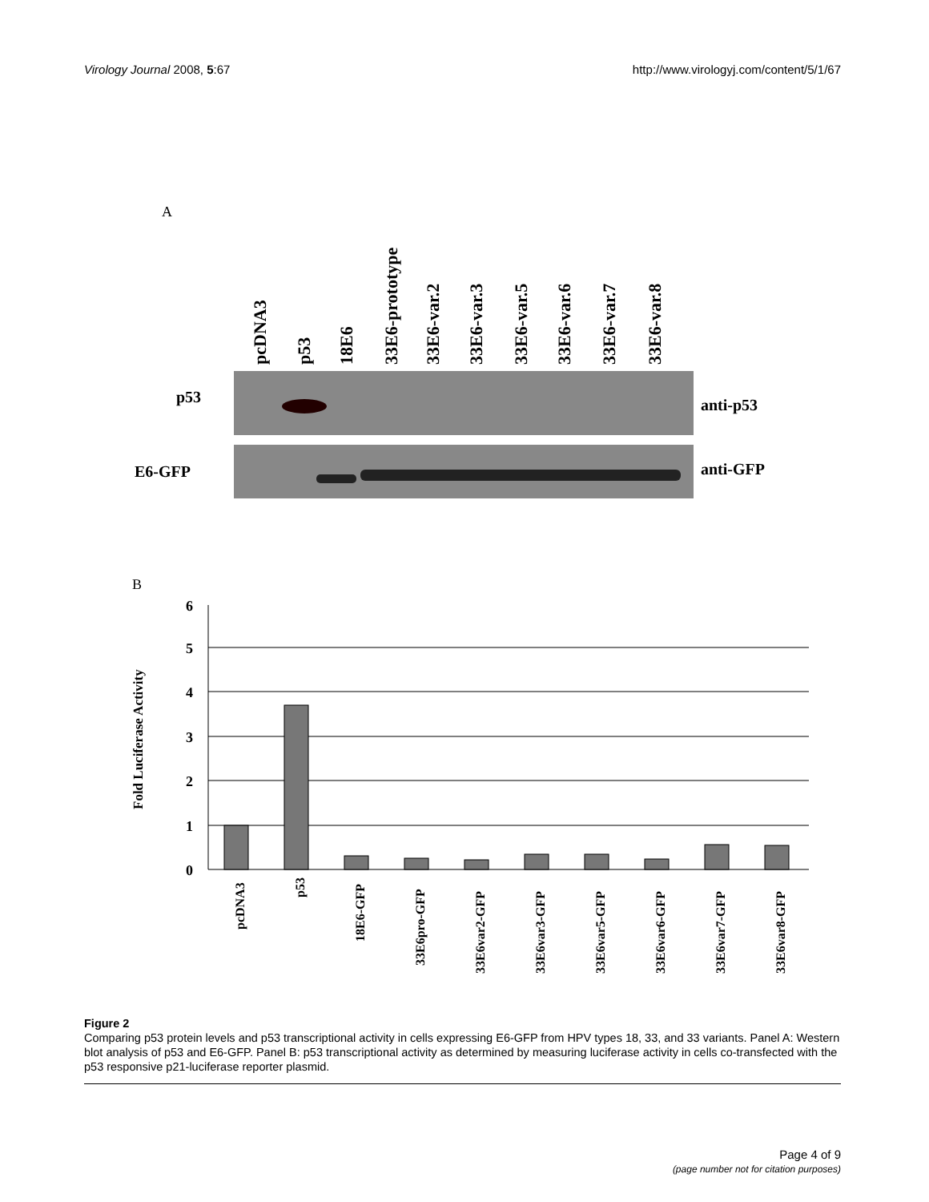Virology Journal 2008, 5:67 http://www.virologyj.com/content/5/1/67
A
pcDNA3
p53
18E6
33E6-prototype
33E6-var.2
33E6-var.3
33E6-var.5
33E6-var.6
33E6-var.7
33E6-var.8
p53
E6-GFP
anti-p53
anti-GFP
B
6
5
4
3
2
1
0
Fold Luciferase Activity
pcDNA3
p53
18E6-GFP
33E6pro-GFP
33E6var2-GFP
33E6var3-GFP
33E6var5-GFP
33E6var6-GFP
33E6var7-GFP
33E6var8-GFP
Figure 2
Comparing p53 protein levels and p53 transcriptional activity in cells expressing E6-GFP from HPV types 18, 33, and 33 variants. Panel A: Western blot analysis of p53 and E6-GFP. Panel B: p53 transcriptional activity as determined by measuring luciferase activity in cells co-transfected with the p53 responsive p21-luciferase reporter plasmid.
Page 4 of 9
(page number not for citation purposes)